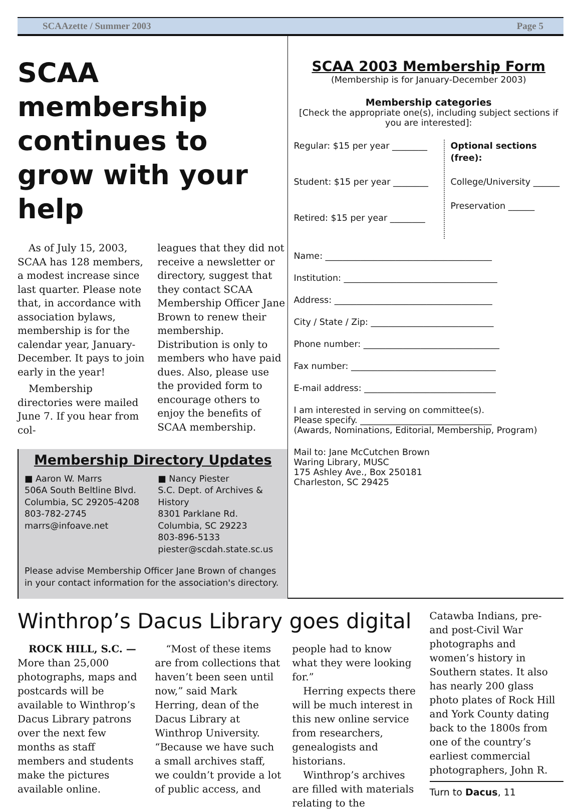SCAAzette / Summer 2003 Page 5
SCAA membership continues to grow with your help
As of July 15, 2003, SCAA has 128 members, a modest increase since last quarter. Please note that, in accordance with association bylaws, membership is for the calendar year, January-December. It pays to join early in the year!
Membership directories were mailed June 7. If you hear from col-
leagues that they did not receive a newsletter or directory, suggest that they contact SCAA Membership Officer Jane Brown to renew their membership. Distribution is only to members who have paid dues. Also, please use the provided form to encourage others to enjoy the benefits of SCAA membership.
Membership Directory Updates
■ Aaron W. Marrs
506A South Beltline Blvd.
Columbia, SC 29205-4208
803-782-2745
marrs@infoave.net
■ Nancy Piester
S.C. Dept. of Archives & History
8301 Parklane Rd.
Columbia, SC 29223
803-896-5133
piester@scdah.state.sc.us
Please advise Membership Officer Jane Brown of changes in your contact information for the association's directory.
SCAA 2003 Membership Form
(Membership is for January-December 2003)
Membership categories
[Check the appropriate one(s), including subject sections if you are interested]:
Regular: $15 per year ________
Student: $15 per year ________
Retired: $15 per year ________
Optional sections (free):
College/University ______
Preservation ______
Name: ______________________________________
Institution: ___________________________________
Address: ____________________________________
City / State / Zip: ____________________________
Phone number: _______________________________
Fax number: _________________________________
E-mail address: ______________________________
I am interested in serving on committee(s).
Please specify. ______________________________
(Awards, Nominations, Editorial, Membership, Program)
Mail to: Jane McCutchen Brown
Waring Library, MUSC
175 Ashley Ave., Box 250181
Charleston, SC 29425
Winthrop’s Dacus Library goes digital
ROCK HILL, S.C. — More than 25,000 photographs, maps and postcards will be available to Winthrop’s Dacus Library patrons over the next few months as staff members and students make the pictures available online.
“Most of these items are from collections that haven’t been seen until now,” said Mark Herring, dean of the Dacus Library at Winthrop University. “Because we have such a small archives staff, we couldn’t provide a lot of public access, and
people had to know what they were looking for.”
Herring expects there will be much interest in this new online service from researchers, genealogists and historians.
Winthrop’s archives are filled with materials relating to the
Catawba Indians, pre- and post-Civil War photographs and women’s history in Southern states. It also has nearly 200 glass photo plates of Rock Hill and York County dating back to the 1800s from one of the country’s earliest commercial photographers, John R.
Turn to Dacus, 11